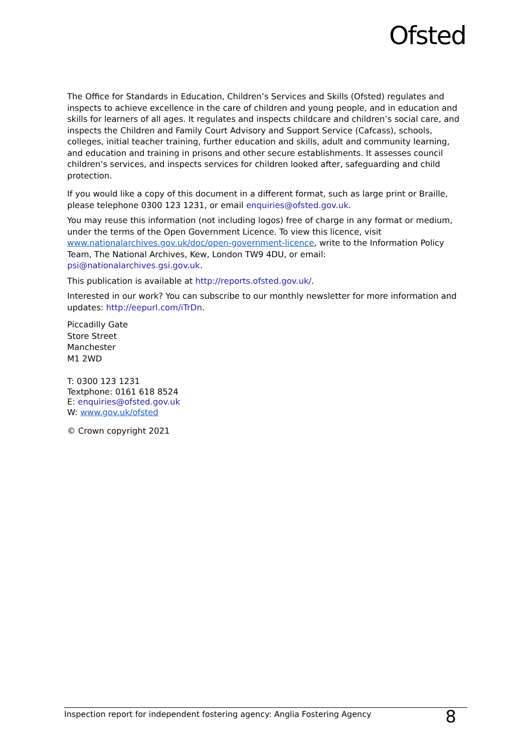Ofsted
The Office for Standards in Education, Children’s Services and Skills (Ofsted) regulates and inspects to achieve excellence in the care of children and young people, and in education and skills for learners of all ages. It regulates and inspects childcare and children’s social care, and inspects the Children and Family Court Advisory and Support Service (Cafcass), schools, colleges, initial teacher training, further education and skills, adult and community learning, and education and training in prisons and other secure establishments. It assesses council children’s services, and inspects services for children looked after, safeguarding and child protection.
If you would like a copy of this document in a different format, such as large print or Braille, please telephone 0300 123 1231, or email enquiries@ofsted.gov.uk.
You may reuse this information (not including logos) free of charge in any format or medium, under the terms of the Open Government Licence. To view this licence, visit www.nationalarchives.gov.uk/doc/open-government-licence, write to the Information Policy Team, The National Archives, Kew, London TW9 4DU, or email: psi@nationalarchives.gsi.gov.uk.
This publication is available at http://reports.ofsted.gov.uk/.
Interested in our work? You can subscribe to our monthly newsletter for more information and updates: http://eepurl.com/iTrDn.
Piccadilly Gate
Store Street
Manchester
M1 2WD
T: 0300 123 1231
Textphone: 0161 618 8524
E: enquiries@ofsted.gov.uk
W: www.gov.uk/ofsted
© Crown copyright 2021
Inspection report for independent fostering agency: Anglia Fostering Agency 8